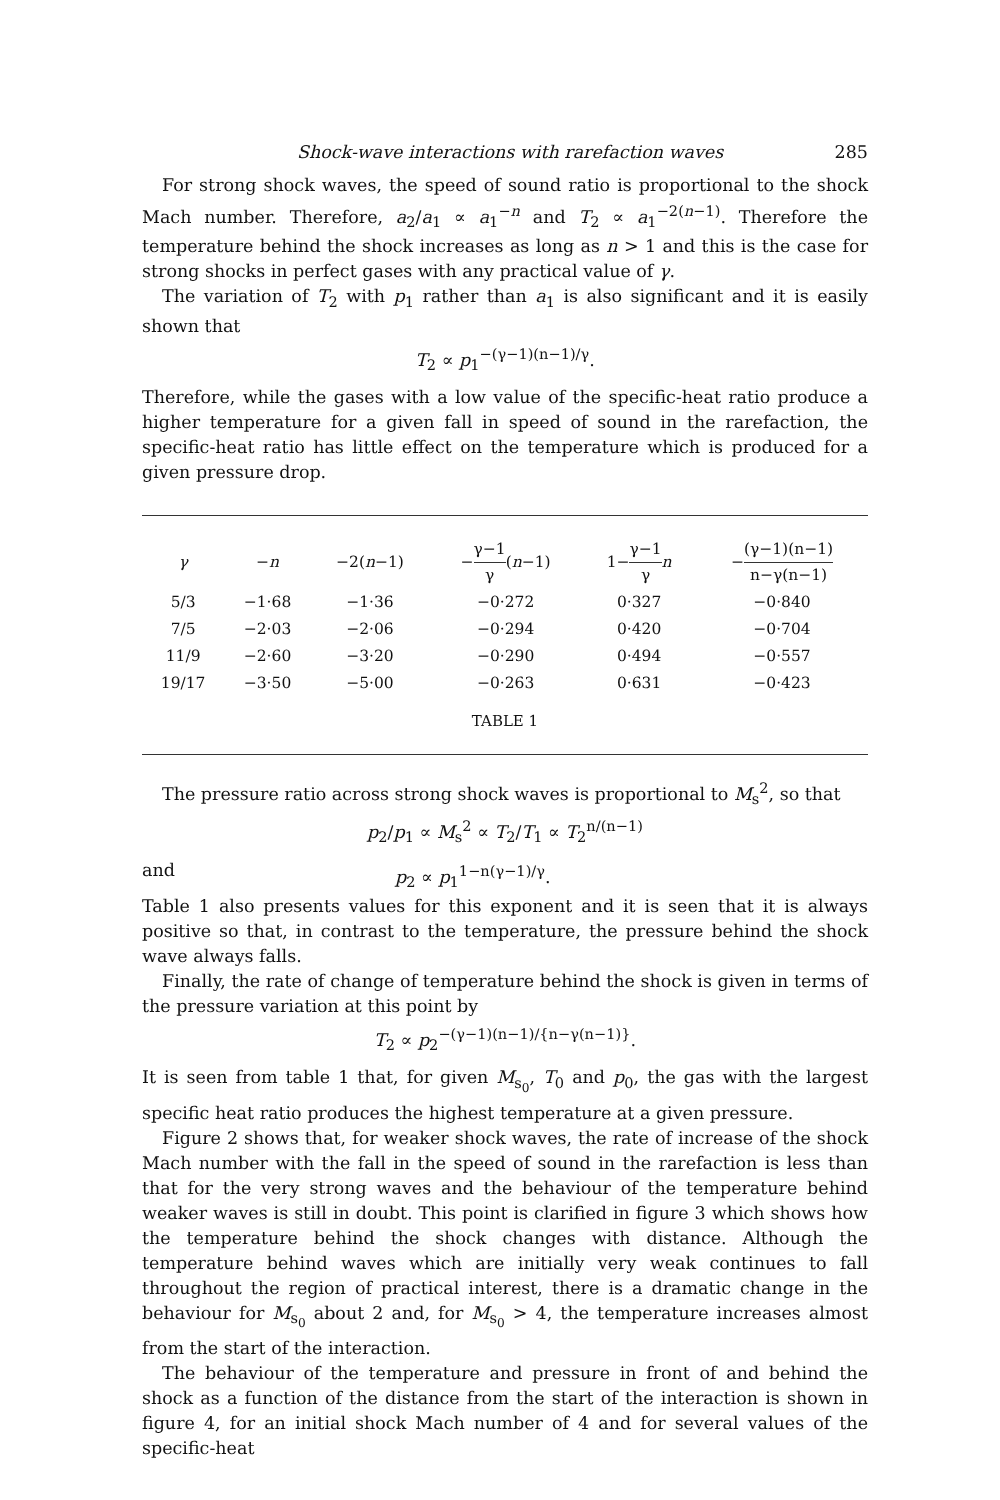Shock-wave interactions with rarefaction waves 285
For strong shock waves, the speed of sound ratio is proportional to the shock Mach number. Therefore, a<sub>2</sub>/a<sub>1</sub> ∝ a<sub>1</sub><sup>−n</sup> and T<sub>2</sub> ∝ a<sub>1</sub><sup>−2(n−1)</sup>. Therefore the temperature behind the shock increases as long as n > 1 and this is the case for strong shocks in perfect gases with any practical value of γ.
The variation of T<sub>2</sub> with p<sub>1</sub> rather than a<sub>1</sub> is also significant and it is easily shown that
T<sub>2</sub> ∝ p<sub>1</sub><sup>−(γ−1)(n−1)/γ</sup>.
Therefore, while the gases with a low value of the specific-heat ratio produce a higher temperature for a given fall in speed of sound in the rarefaction, the specific-heat ratio has little effect on the temperature which is produced for a given pressure drop.
| γ | − n | −2( n −1) | − γ−1 γ ( n −1) | 1− γ−1 γ n | − (γ−1)(n−1) n−γ(n−1) |
| --- | --- | --- | --- | --- | --- |
| 5/3 | −1·68 | −1·36 | −0·272 | 0·327 | −0·840 |
| 7/5 | −2·03 | −2·06 | −0·294 | 0·420 | −0·704 |
| 11/9 | −2·60 | −3·20 | −0·290 | 0·494 | −0·557 |
| 19/17 | −3·50 | −5·00 | −0·263 | 0·631 | −0·423 |
TABLE 1
The pressure ratio across strong shock waves is proportional to M<sub>s</sub><sup>2</sup>, so that
p<sub>2</sub>/p<sub>1</sub> ∝ M<sub>s</sub><sup>2</sup> ∝ T<sub>2</sub>/T<sub>1</sub> ∝ T<sub>2</sub><sup>n/(n−1)</sup>
and p<sub>2</sub> ∝ p<sub>1</sub><sup>1−n(γ−1)/γ</sup>.
Table 1 also presents values for this exponent and it is seen that it is always positive so that, in contrast to the temperature, the pressure behind the shock wave always falls.
Finally, the rate of change of temperature behind the shock is given in terms of the pressure variation at this point by
T<sub>2</sub> ∝ p<sub>2</sub><sup>−(γ−1)(n−1)/{n−γ(n−1)}</sup>.
It is seen from table 1 that, for given M<sub>s<sub>0</sub></sub>, T<sub>0</sub> and p<sub>0</sub>, the gas with the largest specific heat ratio produces the highest temperature at a given pressure.
Figure 2 shows that, for weaker shock waves, the rate of increase of the shock Mach number with the fall in the speed of sound in the rarefaction is less than that for the very strong waves and the behaviour of the temperature behind weaker waves is still in doubt. This point is clarified in figure 3 which shows how the temperature behind the shock changes with distance. Although the temperature behind waves which are initially very weak continues to fall throughout the region of practical interest, there is a dramatic change in the behaviour for M<sub>s<sub>0</sub></sub> about 2 and, for M<sub>s<sub>0</sub></sub> > 4, the temperature increases almost from the start of the interaction.
The behaviour of the temperature and pressure in front of and behind the shock as a function of the distance from the start of the interaction is shown in figure 4, for an initial shock Mach number of 4 and for several values of the specific-heat